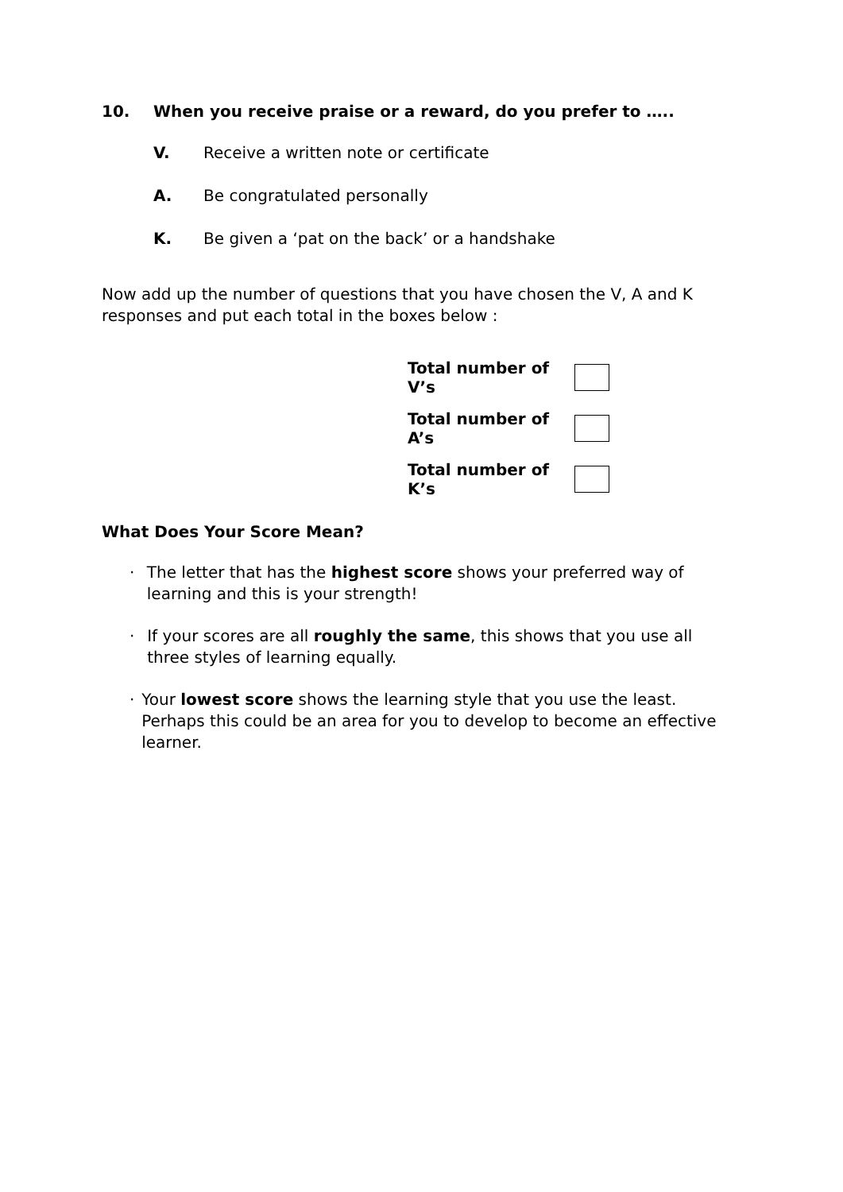10. When you receive praise or a reward, do you prefer to …..
V. Receive a written note or certificate
A. Be congratulated personally
K. Be given a ‘pat on the back’ or a handshake
Now add up the number of questions that you have chosen the V, A and K responses and put each total in the boxes below :
Total number of V’s
Total number of A’s
Total number of K’s
What Does Your Score Mean?
· The letter that has the highest score shows your preferred way of learning and this is your strength!
· If your scores are all roughly the same, this shows that you use all three styles of learning equally.
· Your lowest score shows the learning style that you use the least. Perhaps this could be an area for you to develop to become an effective learner.